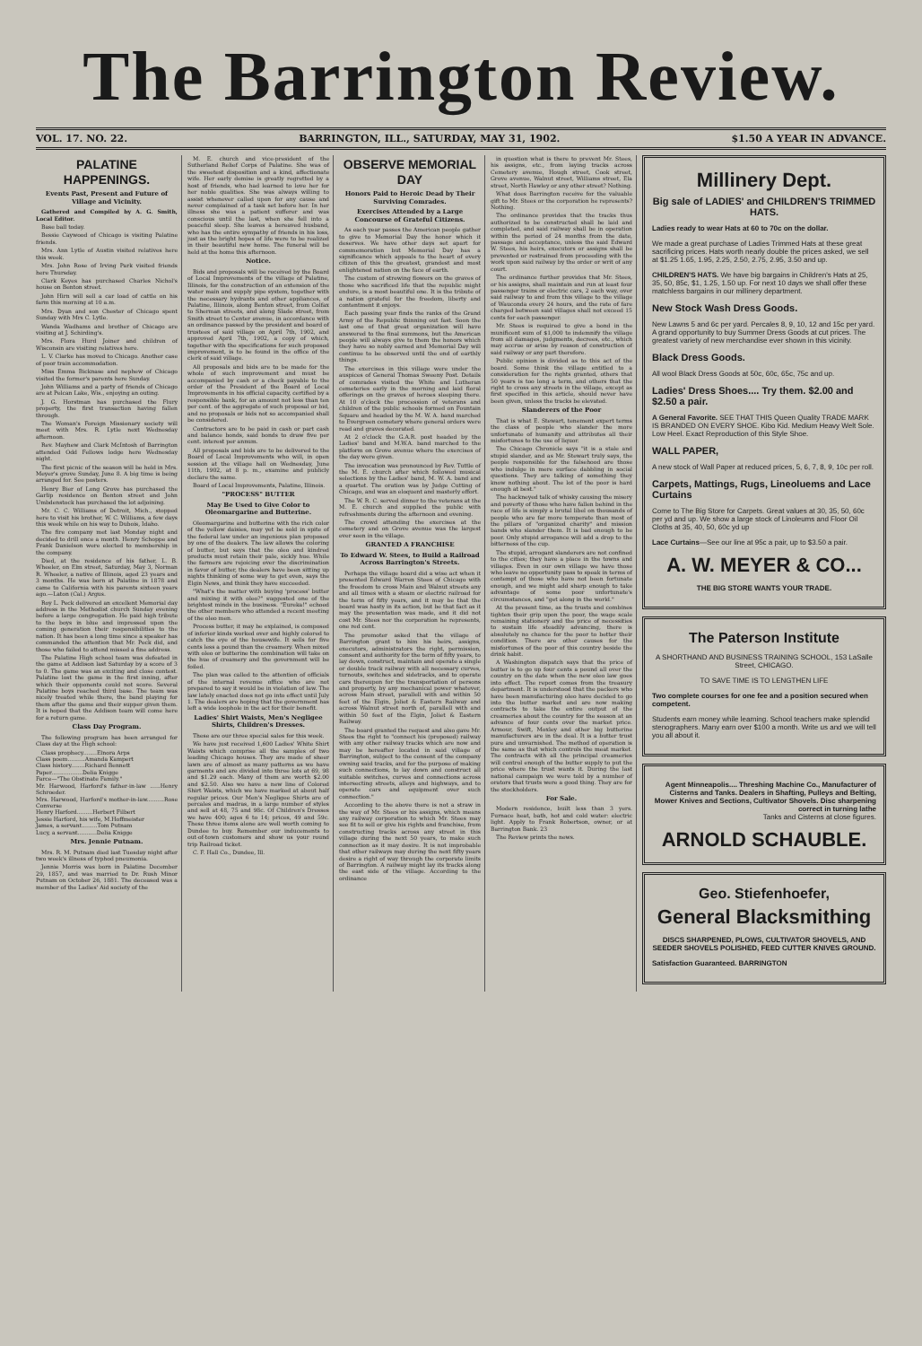The Barrington Review.
VOL. 17. NO. 22. BARRINGTON, ILL., SATURDAY, MAY 31, 1902. $1.50 A YEAR IN ADVANCE.
PALATINE HAPPENINGS.
Events Past, Present and Future of Village and Vicinity.
Gathered and Compiled by A. G. Smith, Local Editor.
Base ball today.
Bessie Caywood of Chicago is visiting Palatine friends.
Mrs. Ann Lytle of Austin visited relatives here this week.
Mrs. John Rose of Irving Park visited friends here Thursday.
Clark Keyes has purchased Charles Nichol's house on Benton street.
John Hirn will sell a car load of cattle on his farm this morning at 10 a.m.
Mrs. Dyan and son Chester of Chicago spent Sunday with Mrs C. Lytle.
Wanda Wadhams and brother of Chicago are visiting at J. Schirding's.
Mrs. Flora Hurd Joiner and children of Wisconsin are visiting relatives here.
L. V. Clarke has moved to Chicago. Another case of poor train accommodation.
Miss Emma Bicknase and nephew of Chicago visited the former's parents here Sunday.
John Williams and a party of friends of Chicago are at Pelcan Lake, Wis., enjoying an outing.
J. G. Horstman has purchased the Flury property, the first transaction having fallen through.
The Woman's Foreign Missionary society will meet with Mrs. R. Lytle next Wednesday afternoon.
Rev. Mayhew and Clark McIntosh of Barrington attended Odd Fellows lodge here Wednesday night.
The first picnic of the season will be held in Mrs. Meyer's grove Sunday, June 8. A big time is being arranged for. See posters.
Henry Bier of Long Grove has purchased the Garlip residence on Benton street and John Umbdenstock has purchased the lot adjoining.
Mr. C. C. Williams of Detroit, Mich., stopped here to visit his brother, W. C. Williams, a few days this week while on his way to Dubois, Idaho.
The fire company met last Monday night and decided to drill once a month. Henry Schoppe and Frank Danielson were elected to membership in the company.
Died, at the residence of his father, L. B. Wheeler, on Elm street, Saturday, May 3, Norman R. Wheeler, a native of Illinois, aged 23 years and 3 months. He was born at Palatine in 1878 and came to California with his parents sixteen years ago.—Laton (Cal.) Argus.
Roy L. Peck delivered an excellent Memorial day address in the Methodist church Sunday evening before a large congregation. He paid high tribute to the boys in blue and impressed upon the coming generation their responsibilities to the nation. It has been a long time since a speaker has commanded the attention that Mr. Peck did, and those who failed to attend missed a fine address.
The Palatine High school team was defeated in the game at Addison last Saturday by a score of 3 to 0. The game was an exciting and close contest. Palatine lost the game in the first inning, after which their opponents could not score. Several Palatine boys reached third base. The team was nicely treated while there, the band playing for them after the game and their supper given them. It is hoped that the Addison team will come here for a return game.
Class Day Program.
The following program has been arranged for Class day at the High school:
Class prophecy........Elnora Arps
Class poem..........Amanda Kampert
Class history........Richard Bennett
Paper..................Delia Knigge
Farce—"The Obstinate Family."
Mr. Harwood, Harford's father-in-law ......Henry Schroeder.
Mrs. Harwood, Harford's mother-in-law..........Rose Converse
Henry Harford.........Herbert Filbert
Jessie Harford, his wife, M.Hoffmeister
James, a servant.........Tom Putnam
Lucy, a servant...........Delia Knigge
Mrs. Jennie Putnam.
Mrs. R. M. Putnam died last Tuesday night after two week's illness of typhod pneumonia.
Jennie Morris was born in Palatine December 29, 1857, and was married to Dr. Rush Minor Putnam on October 26, 1881. The deceased was a member of the Ladies' Aid society of the
M. E. church and vice-president of the Sutherland Relief Corps of Palatine. She was of the sweetest disposition and a kind, affectionate wife. Her early demise is greatly regretted by a host of friends, who had learned to love her for her noble qualities. She was always willing to assist whenever called upon for any cause and never complained of a task set before her. In her illness she was a patient sufferer and was conscious until the last, when she fell into a peaceful sleep. She leaves a bereaved husband, who has the entire sympathy of friends in his loss, just as the bright hopes of life were to be realized in their beautiful new home. The funeral will be held at the home this afternoon.
Notice.
Bids and proposals will be received by the Board of Local Improvements of the village of Palatine, Illinois, for the construction of an extension of the water main and supply pipe system, together with the necessary hydrants and other appliances, of Palatine, Illinois, along Benton street, from Colfax to Sherman streets, and along Slade street, from Smith street to Center avenue, in accordance with an ordinance passed by the president and board of trustees of said village on April 7th, 1902, and approved April 7th, 1902, a copy of which, together with the specifications for such proposed improvement, is to be found in the office of the clerk of said village.
All proposals and bids are to be made for the whole of such improvement and must be accompanied by cash or a check payable to the order of the President of the Board of Local Improvements in his official capacity, certified by a responsible bank, for an amount not less than ten per cent. of the aggregate of such proposal or bid, and no proposals or bids not so accompanied shall be considered.
Contractors are to be paid in cash or part cash and balance bonds, said bonds to draw five per cent. interest per annum.
All proposals and bids are to be delivered to the Board of Local Improvements who will, in open session at the village hall on Wednesday, June 11th, 1902, at 8 p. m., examine and publicly declare the same.
Board of Local Improvements, Palatine, Illinois.
"PROCESS" BUTTER
May Be Used to Give Color to Oleomargarine and Butterine.
Oleomargarine and butterine with the rich color of the yellow daisies, may yet be sold in spite of the federal law under an ingenious plan proposed by one of the dealers. The law allows the coloring of butter, but says that the oleo and kindred products must retain their pale, sickly hue. While the farmers are rejoicing over the discrimination in favor of butter, the dealers have been sitting up nights thinking of some way to get even, says the Elgin News, and think they have succeeded.
"What's the matter with buying 'process' butter and mixing it with oleo?" suggested one of the brightest minds in the business. "Eureka!" echoed the other members who attended a recent meeting of the oleo men.
Process butter, it may be explained, is composed of inferior kinds worked over and highly colored to catch the eye of the housewife. It sells for five cents less a pound than the creamery. When mixed with oleo or butterine the combination will take on the hue of creamery and the government will be foiled.
The plan was called to the attention of officials of the internal revenue office who are not prepared to say it would be in violation of law. The law lately enacted does not go into effect until July 1. The dealers are hoping that the government has left a wide loophole in the act for their benefit.
Ladies' Shirt Waists, Men's Negligee Shirts, Children's Dresses.
These are our three special sales for this week.
We have just received 1,600 Ladies' White Shirt Waists which comprise all the samples of two leading Chicago houses. They are made of sheer lawn are of almost as many patterns as we have garments and are divided into three lots at 69, 98 and $1.29 each. Many of them are worth $2.00 and $2.50. Also we have a new line of Colored Shirt Waists, which we have marked at about half regular prices. Our Men's Negligee Shirts are of percales and madras, in a large number of styles and sell at 48, 75 and 98c. Of Children's Dresses we have 400; ages 6 to 14; prices, 49 and 59c. These three items alone are well worth coming to Dundee to buy. Remember our inducements to out-of-town customers and show us your round trip Railroad ticket.
C. F. Hall Co., Dundee, Ill.
OBSERVE MEMORIAL DAY
Honors Paid to Heroic Dead by Their Surviving Comrades.
Exercises Attended by a Large Concourse of Grateful Citizens.
As each year passes the American people gather to give to Memorial Day the honor which it deserves. We have other days set apart for commemoration but Memorial Day has a significance which appeals to the heart of every citizen of this the greatest, grandest and most enlightened nation on the face of earth.
The custom of strewing flowers on the graves of those who sacrificed life that the republic might endure, is a most beautiful one. It is the tribute of a nation grateful for the freedom, liberty and contentment it enjoys.
Each passing year finds the ranks of the Grand Army of the Republic thinning out fast. Soon the last one of that great organization will have answered to the final summons, but the American people will always give to them the honors which they have so nobly earned and Memorial Day will continue to be observed until the end of earthly things.
The exercises in this village were under the auspices of General Thomas Sweeny Post. Details of comrades visited the White and Lutheran cemeteries early in the morning and laid floral offerings on the graves of heroes sleeping there. At 10 o'clock the procession of veterans and children of the public schools formed on Fountain Square and headed by the M. W. A. band marched to Evergreen cemetery where general orders were read and graves decorated.
At 2 o'clock the G.A.R. post headed by the Ladies' band and M.W.A. band marched to the platform on Grove avenue where the exercises of the day were given.
The invocation was pronounced by Rev. Tuttle of the M. E. church after which followed musical selections by the Ladies' band, M. W. A. band and a quartet. The oration was by Judge Cutting of Chicago, and was an eloquent and masterly effort.
The W. R. C. served dinner to the veterans at the M. E. church and supplied the public with refreshments during the afternoon and evening.
The crowd attending the exercises at the cemetery and on Grove avenue was the largest ever seen in the village.
GRANTED A FRANCHISE
To Edward W. Stees, to Build a Railroad Across Barrington's Streets.
Perhaps the village board did a wise act when it presented Edward Warren Stees of Chicago with the freedom to cross Main and Walnut streets any and all times with a steam or electric railroad for the term of fifty years, and it may be that the board was hasty in its action, but be that fact as it may the presentation was made, and it did not cost Mr. Stees nor the corporation he represents, one red cent.
The promoter asked that the village of Barrington grant to him his heirs, assigns, executors, administrators the right, permission, consent and authority for the term of fifty years, to lay down, construct, maintain and operate a single or double track railway with all necessary curves, turnouts, switches and sidetracks, and to operate cars thereupon for the transportation of persons and property, by any mechanical power whatever, across Main street, parallell with and within 50 feet of the Elgin, Joliet & Eastern Railway and across Walnut street north of, parallell with and within 50 feet of the Elgin, Joliet & Eastern Railway.
The board granted the request and also gave Mr. Stees the right to "connect his (proposed) railway with any other railway tracks which are now and may be hereafter located in said village of Barrington, subject to the consent of the company owning said tracks, and for the purpose of making such connections, to lay down and construct all suitable switches, curves and connections across intersecting streets, alleys and highways, and to operate cars and equipment over such connection."
According to the above there is not a straw in the way of Mr. Stees or his assigns, which means any railway corporation to which Mr. Stees may see fit to sell or give his rights and franchise, from constructing tracks across any street in this village during the next 50 years, to make such connection as it may desire. It is not improbable that other railways may during the next fifty years desire a right of way through the corporate limits of Barrington. A railway might lay its tracks along the east side of the village. According to the ordinance
in question what is there to prevent Mr. Stees, his assigns, etc., from laying tracks across Cemetery avenue, Hough street, Cook street, Grove avenue, Walnut street, Williams street, Ela street, North Hawley or any other street? Nothing.
What does Barrington receive for the valuable gift to Mr. Stees or the corporation he represents? Nothing.
The ordinance provides that the tracks thus authorized to be constructed shall be laid and completed, and said railway shall be in operation within the period of 24 months from the date, passage and acceptance, unless the said Edward W. Stees, his heirs, executors or assigns shall be prevented or restrained from proceeding with the work upon said railway by the order or writ of any court.
The ordinance further provides that Mr. Stees, or his assigns, shall maintain and run at least four passenger trains or electric cars, 2 each way, over said railway to and from this village to the village of Wauconda every 24 hours, and the rate of fare charged between said villages shall not exceed 15 cents for each passenger.
Mr. Stees is required to give a bond in the munificent sum of $1,000 to indemnify the village from all damages, judgments, decrees, etc., which may accrue or arise by reason of construction of said railway or any part therefore.
Public opinion is divided as to this act of the board. Some think the village entitled to a consideration for the rights granted, others that 50 years is too long a term, and others that the right to cross any streets in the village, except as first specified in this article, should never have been given, unless the tracks be elevated.
Slanderers of the Poor
That is what E. Stewart, tenement expert terms the class of people who slander the more unfortunate of humanity and attributes all their misfortunes to the use of liquor.
The Chicago Chronicle says "it is a stale and stupid slander, and as Mr. Stewart truly says, the people responsible for the falsehood are those who indulge in mere surface dabbling in social questions. They are talking of something they know nothing about. The lot of the poor is hard enough at best."
The hackneyed talk of whisky causing the misery and poverty of those who have fallen behind in the race of life is simply a brutal libel on thousands of people who are far more temperate than most of the pillars of "organized charity" and mission bands who slander them. It is bad enough to be poor. Only stupid arrogance will add a drop to the bitterness of the cup.
The stupid, arrogant slanderers are not confined to the cities; they have a place in the towns and villages. Even in our own village we have those who leave no opportunity pass to speak in terms of contempt of those who have not been fortunate enough, and we might add sharp enough to take advantage of some poor unfortunate's circumstances, and "get along in the world."
At the present time, as the trusts and combines tighten their grip upon the poor, the wage scale remaining stationery and the price of necessities to sustain life steadily advancing, there is absolutely no chance for the poor to better their condition. There are other causes for the misfortunes of the poor of this country beside the drink habit.
A Washington dispatch says that the price of butter is to go up four cents a pound all over the country on the date when the new oleo law goes into effect. The report comes from the treasury department. It is understood that the packers who have been manufacturing oleo have decided to go into the butter market and are now making contracts to take the entire output of the creameries about the country for the season at an advance of four cents over the market price. Armour, Swift, Moxley and other big butterine manufacturers are in the deal. It is a butter trust pure and unvarnished. The method of operation is the same as that which controls the meat market. The contracts with all the principal creameries will control enough of the butter supply to put the price where the trust wants it. During the last national campaign we were told by a number of orators that trusts were a good thing. They are for the stockholders.
For Sale.
Modern residence, built less than 3 yers. Furnace heat, bath, hot and cold water: electric light. Apply to Frank Robertson, owner, or at Barrington Bank. 23
The Review prints the news.
Millinery Dept.
Big sale of LADIES' and CHILDREN'S TRIMMED HATS.
Ladies ready to wear Hats at 60 to 70c on the dollar.
We made a great purchase of Ladies Trimmed Hats at these great sacrificing prices. Hats worth nearly double the prices asked, we sell at $1.25 1.65, 1.95, 2.25, 2.50, 2.75, 2.95, 3.50 and up.
CHILDREN'S HATS. We have big bargains in Children's Hats at 25, 35, 50, 85c, $1, 1.25, 1.50 up. For next 10 days we shall offer these matchless bargains in our millinery department.
New Stock Wash Dress Goods.
New Lawns 5 and 6c per yard. Percales 8, 9, 10, 12 and 15c per yard. A grand opportunity to buy Summer Dress Goods at cut prices. The greatest variety of new merchandise ever shown in this vicinity.
Black Dress Goods.
All wool Black Dress Goods at 50c, 60c, 65c, 75c and up.
Ladies' Dress Shoes.... Try them. $2.00 and $2.50 a pair.
A General Favorite. SEE THAT THIS Queen Quality TRADE MARK IS BRANDED ON EVERY SHOE. Kibo Kid. Medium Heavy Welt Sole. Low Heel. Exact Reproduction of this Style Shoe.
WALL PAPER,
A new stock of Wall Paper at reduced prices, 5, 6, 7, 8, 9, 10c per roll.
Carpets, Mattings, Rugs, Lineoluems and Lace Curtains
Come to The Big Store for Carpets. Great values at 30, 35, 50, 60c per yd and up. We show a large stock of Linoleums and Floor Oil Cloths at 35, 40, 50, 60c yd up
Lace Curtains—See our line at 95c a pair, up to $3.50 a pair.
A. W. MEYER & CO...
THE BIG STORE WANTS YOUR TRADE.
The Paterson Institute
A SHORTHAND AND BUSINESS TRAINING SCHOOL, 153 LaSalle Street, CHICAGO.
TO SAVE TIME IS TO LENGTHEN LIFE
Two complete courses for one fee and a position secured when competent.
Students earn money while learning. School teachers make splendid stenographers. Many earn over $100 a month. Write us and we will tell you all about it.
Agent Minneapolis.... Threshing Machine Co., Manufacturer of Cisterns and Tanks. Dealers in Shafting, Pulleys and Belting, Mower Knives and Sections, Cultivator Shovels. Disc sharpening correct in turning lathe
Tanks and Cisterns at close figures.
ARNOLD SCHAUBLE.
Geo. Stiefenhoefer,
General Blacksmithing
DISCS SHARPENED, PLOWS, CULTIVATOR SHOVELS, AND SEEDER SHOVELS POLISHED, FEED CUTTER KNIVES GROUND.
Satisfaction Guaranteed. BARRINGTON